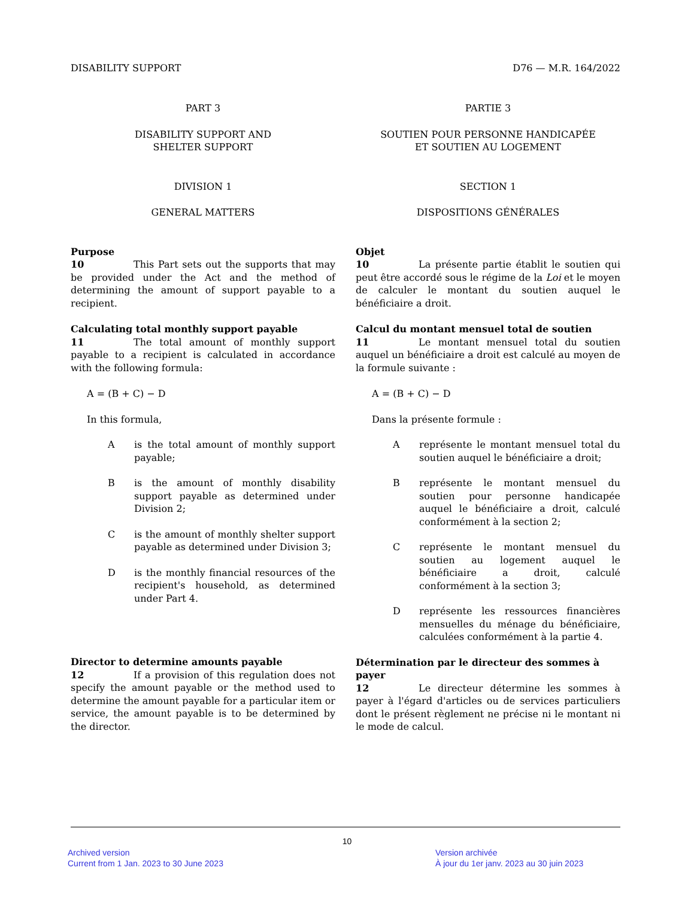DISABILITY SUPPORT D76 — M.R. 164/2022
PART 3
DISABILITY SUPPORT AND
SHELTER SUPPORT
DIVISION 1
GENERAL MATTERS
Purpose
10 This Part sets out the supports that may be provided under the Act and the method of determining the amount of support payable to a recipient.
Calculating total monthly support payable
11 The total amount of monthly support payable to a recipient is calculated in accordance with the following formula:
A = (B + C) − D
In this formula,
A is the total amount of monthly support payable;
B is the amount of monthly disability support payable as determined under Division 2;
C is the amount of monthly shelter support payable as determined under Division 3;
D is the monthly financial resources of the recipient's household, as determined under Part 4.
Director to determine amounts payable
12 If a provision of this regulation does not specify the amount payable or the method used to determine the amount payable for a particular item or service, the amount payable is to be determined by the director.
PARTIE 3
SOUTIEN POUR PERSONNE HANDICAPÉE
ET SOUTIEN AU LOGEMENT
SECTION 1
DISPOSITIONS GÉNÉRALES
Objet
10 La présente partie établit le soutien qui peut être accordé sous le régime de la Loi et le moyen de calculer le montant du soutien auquel le bénéficiaire a droit.
Calcul du montant mensuel total de soutien
11 Le montant mensuel total du soutien auquel un bénéficiaire a droit est calculé au moyen de la formule suivante :
A = (B + C) − D
Dans la présente formule :
A représente le montant mensuel total du soutien auquel le bénéficiaire a droit;
B représente le montant mensuel du soutien pour personne handicapée auquel le bénéficiaire a droit, calculé conformément à la section 2;
C représente le montant mensuel du soutien au logement auquel le bénéficiaire a droit, calculé conformément à la section 3;
D représente les ressources financières mensuelles du ménage du bénéficiaire, calculées conformément à la partie 4.
Détermination par le directeur des sommes à payer
12 Le directeur détermine les sommes à payer à l'égard d'articles ou de services particuliers dont le présent règlement ne précise ni le montant ni le mode de calcul.
10
Archived version
Current from 1 Jan. 2023 to 30 June 2023
Version archivée
À jour du 1er janv. 2023 au 30 juin 2023